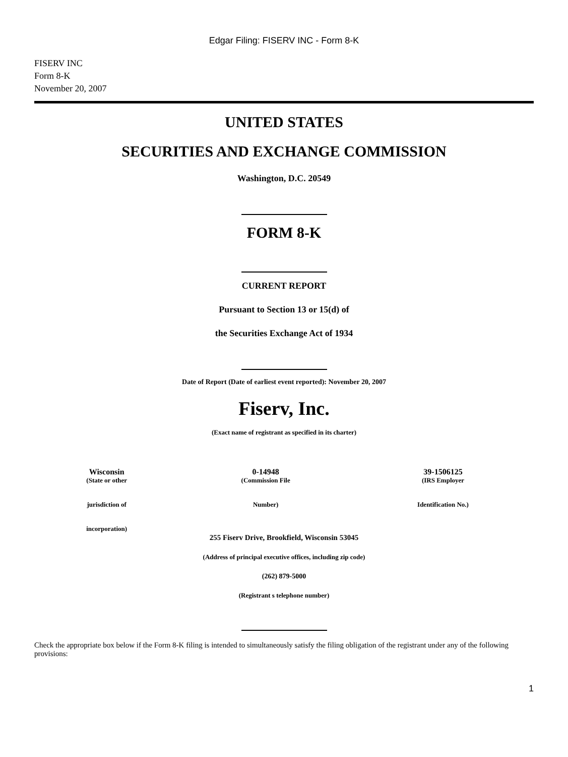Edgar Filing: FISERV INC - Form 8-K
FISERV INC
Form 8-K
November 20, 2007
UNITED STATES
SECURITIES AND EXCHANGE COMMISSION
Washington, D.C. 20549
FORM 8-K
CURRENT REPORT
Pursuant to Section 13 or 15(d) of
the Securities Exchange Act of 1934
Date of Report (Date of earliest event reported): November 20, 2007
Fiserv, Inc.
(Exact name of registrant as specified in its charter)
| Wisconsin (State or other jurisdiction of incorporation) | 0-14948 (Commission File Number) | 39-1506125 (IRS Employer Identification No.) |
255 Fiserv Drive, Brookfield, Wisconsin 53045
(Address of principal executive offices, including zip code)
(262) 879-5000
(Registrant s telephone number)
Check the appropriate box below if the Form 8-K filing is intended to simultaneously satisfy the filing obligation of the registrant under any of the following provisions:
1